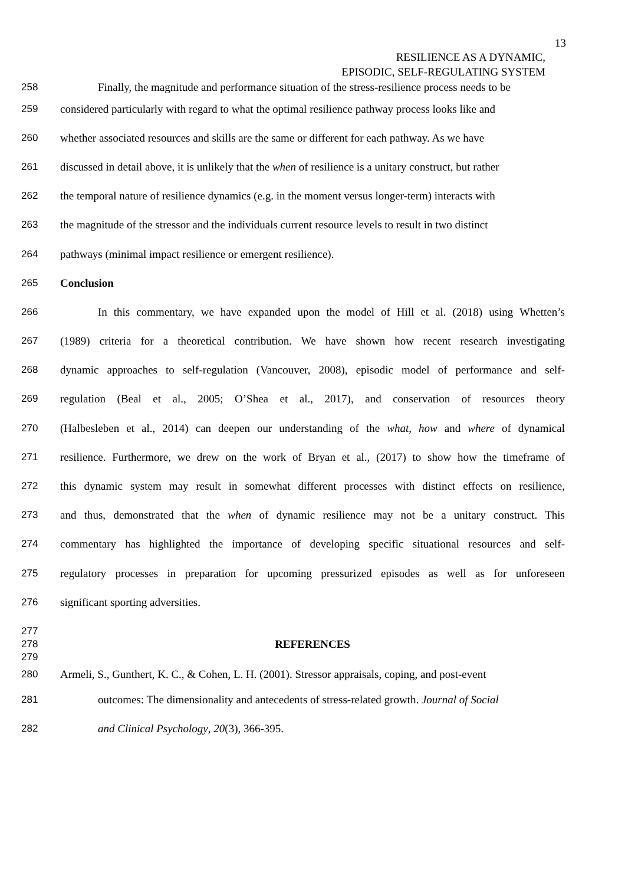13
RESILIENCE AS A DYNAMIC,
EPISODIC, SELF-REGULATING SYSTEM
258 Finally, the magnitude and performance situation of the stress-resilience process needs to be
259 considered particularly with regard to what the optimal resilience pathway process looks like and
260 whether associated resources and skills are the same or different for each pathway. As we have
261 discussed in detail above, it is unlikely that the when of resilience is a unitary construct, but rather
262 the temporal nature of resilience dynamics (e.g. in the moment versus longer-term) interacts with
263 the magnitude of the stressor and the individuals current resource levels to result in two distinct
264 pathways (minimal impact resilience or emergent resilience).
265 Conclusion
266 In this commentary, we have expanded upon the model of Hill et al. (2018) using Whetten’s
267 (1989) criteria for a theoretical contribution. We have shown how recent research investigating
268 dynamic approaches to self-regulation (Vancouver, 2008), episodic model of performance and self-
269 regulation (Beal et al., 2005; O’Shea et al., 2017), and conservation of resources theory
270 (Halbesleben et al., 2014) can deepen our understanding of the what, how and where of dynamical
271 resilience. Furthermore, we drew on the work of Bryan et al., (2017) to show how the timeframe of
272 this dynamic system may result in somewhat different processes with distinct effects on resilience,
273 and thus, demonstrated that the when of dynamic resilience may not be a unitary construct. This
274 commentary has highlighted the importance of developing specific situational resources and self-
275 regulatory processes in preparation for upcoming pressurized episodes as well as for unforeseen
276 significant sporting adversities.
277
278 REFERENCES
279
280 Armeli, S., Gunthert, K. C., & Cohen, L. H. (2001). Stressor appraisals, coping, and post-event
281 outcomes: The dimensionality and antecedents of stress-related growth. Journal of Social
282 and Clinical Psychology, 20(3), 366-395.